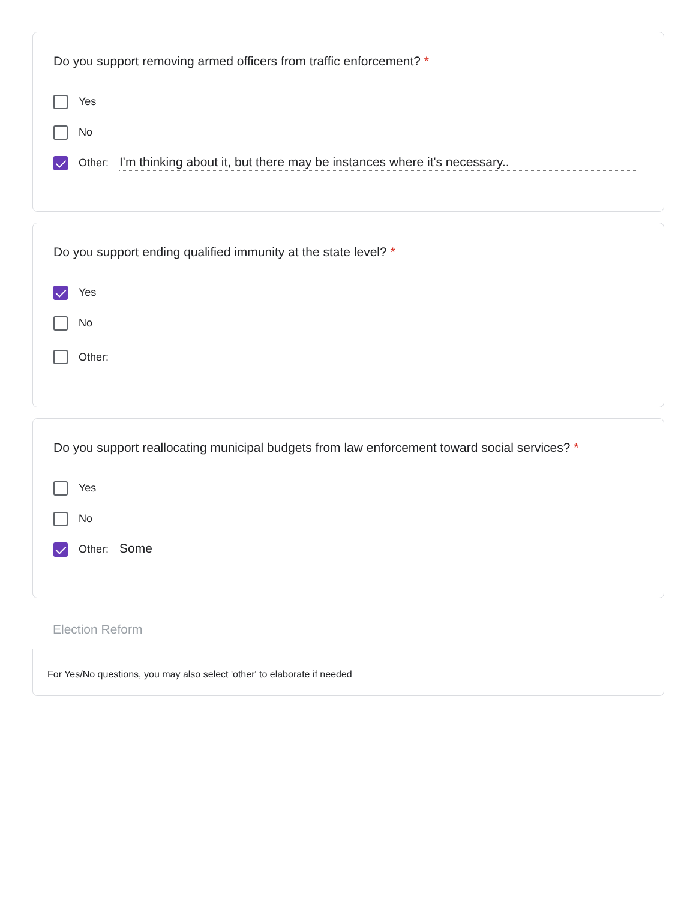Do you support removing armed officers from traffic enforcement? *
Yes
No
Other: I'm thinking about it, but there may be instances where it's necessary..
Do you support ending qualified immunity at the state level? *
Yes
No
Other:
Do you support reallocating municipal budgets from law enforcement toward social services? *
Yes
No
Other: Some
Election Reform
For Yes/No questions, you may also select 'other' to elaborate if needed